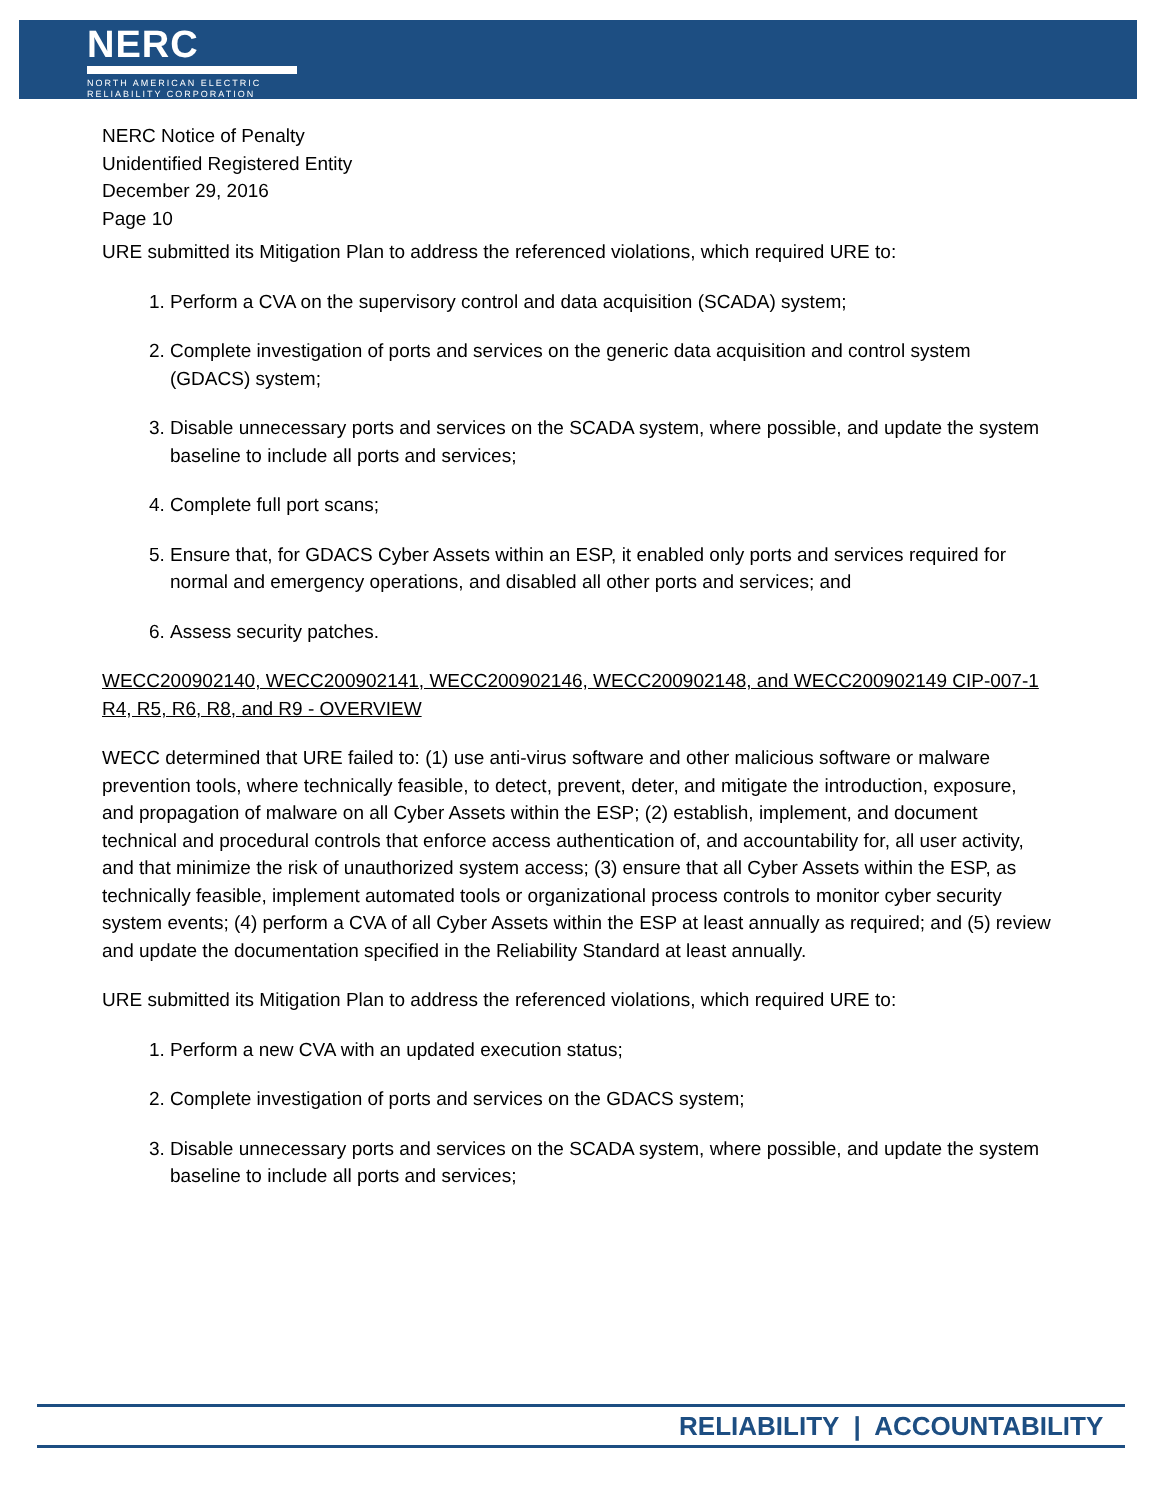NERC
NORTH AMERICAN ELECTRIC
RELIABILITY CORPORATION
NERC Notice of Penalty
Unidentified Registered Entity
December 29, 2016
Page 10
URE submitted its Mitigation Plan to address the referenced violations, which required URE to:
1. Perform a CVA on the supervisory control and data acquisition (SCADA) system;
2. Complete investigation of ports and services on the generic data acquisition and control system (GDACS) system;
3. Disable unnecessary ports and services on the SCADA system, where possible, and update the system baseline to include all ports and services;
4. Complete full port scans;
5. Ensure that, for GDACS Cyber Assets within an ESP, it enabled only ports and services required for normal and emergency operations, and disabled all other ports and services; and
6. Assess security patches.
WECC200902140, WECC200902141, WECC200902146, WECC200902148, and WECC200902149 CIP-007-1 R4, R5, R6, R8, and R9 - OVERVIEW
WECC determined that URE failed to: (1) use anti-virus software and other malicious software or malware prevention tools, where technically feasible, to detect, prevent, deter, and mitigate the introduction, exposure, and propagation of malware on all Cyber Assets within the ESP; (2) establish, implement, and document technical and procedural controls that enforce access authentication of, and accountability for, all user activity, and that minimize the risk of unauthorized system access; (3) ensure that all Cyber Assets within the ESP, as technically feasible, implement automated tools or organizational process controls to monitor cyber security system events; (4) perform a CVA of all Cyber Assets within the ESP at least annually as required; and (5) review and update the documentation specified in the Reliability Standard at least annually.
URE submitted its Mitigation Plan to address the referenced violations, which required URE to:
1. Perform a new CVA with an updated execution status;
2. Complete investigation of ports and services on the GDACS system;
3. Disable unnecessary ports and services on the SCADA system, where possible, and update the system baseline to include all ports and services;
RELIABILITY | ACCOUNTABILITY